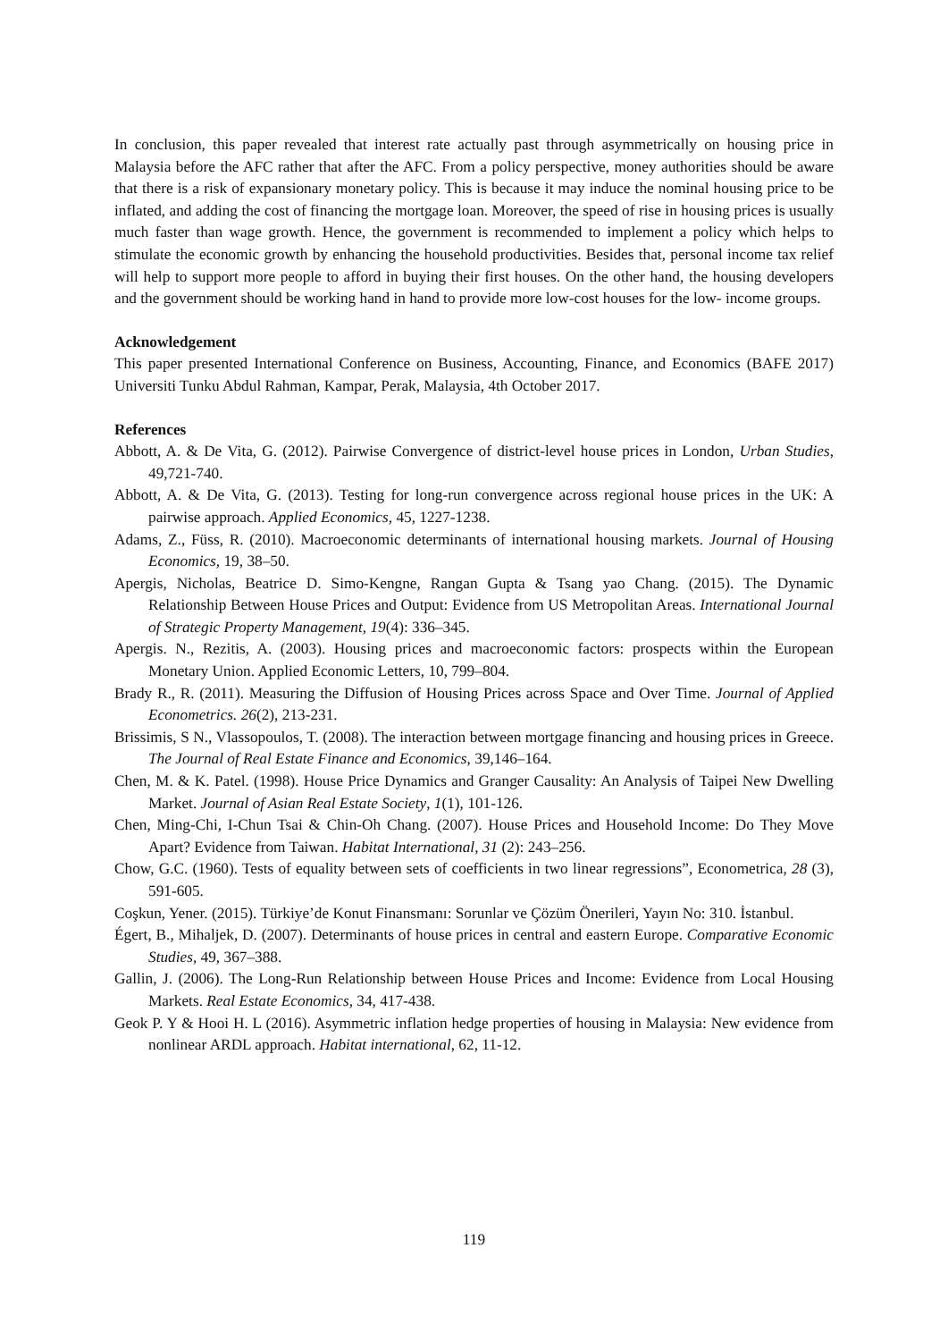In conclusion, this paper revealed that interest rate actually past through asymmetrically on housing price in Malaysia before the AFC rather that after the AFC. From a policy perspective, money authorities should be aware that there is a risk of expansionary monetary policy. This is because it may induce the nominal housing price to be inflated, and adding the cost of financing the mortgage loan. Moreover, the speed of rise in housing prices is usually much faster than wage growth. Hence, the government is recommended to implement a policy which helps to stimulate the economic growth by enhancing the household productivities. Besides that, personal income tax relief will help to support more people to afford in buying their first houses. On the other hand, the housing developers and the government should be working hand in hand to provide more low-cost houses for the low- income groups.
Acknowledgement
This paper presented International Conference on Business, Accounting, Finance, and Economics (BAFE 2017) Universiti Tunku Abdul Rahman, Kampar, Perak, Malaysia, 4th October 2017.
References
Abbott, A. & De Vita, G. (2012). Pairwise Convergence of district-level house prices in London, Urban Studies, 49,721-740.
Abbott, A. & De Vita, G. (2013). Testing for long-run convergence across regional house prices in the UK: A pairwise approach. Applied Economics, 45, 1227-1238.
Adams, Z., Füss, R. (2010). Macroeconomic determinants of international housing markets. Journal of Housing Economics, 19, 38–50.
Apergis, Nicholas, Beatrice D. Simo-Kengne, Rangan Gupta & Tsang yao Chang. (2015). The Dynamic Relationship Between House Prices and Output: Evidence from US Metropolitan Areas. International Journal of Strategic Property Management, 19(4): 336–345.
Apergis. N., Rezitis, A. (2003). Housing prices and macroeconomic factors: prospects within the European Monetary Union. Applied Economic Letters, 10, 799–804.
Brady R., R. (2011). Measuring the Diffusion of Housing Prices across Space and Over Time. Journal of Applied Econometrics. 26(2), 213-231.
Brissimis, S N., Vlassopoulos, T. (2008). The interaction between mortgage financing and housing prices in Greece. The Journal of Real Estate Finance and Economics, 39,146–164.
Chen, M. & K. Patel. (1998). House Price Dynamics and Granger Causality: An Analysis of Taipei New Dwelling Market. Journal of Asian Real Estate Society, 1(1), 101-126.
Chen, Ming-Chi, I-Chun Tsai & Chin-Oh Chang. (2007). House Prices and Household Income: Do They Move Apart? Evidence from Taiwan. Habitat International, 31 (2): 243–256.
Chow, G.C. (1960). Tests of equality between sets of coefficients in two linear regressions”, Econometrica, 28 (3), 591-605.
Coşkun, Yener. (2015). Türkiye’de Konut Finansmanı: Sorunlar ve Çözüm Önerileri, Yayın No: 310. İstanbul.
Égert, B., Mihaljek, D. (2007). Determinants of house prices in central and eastern Europe. Comparative Economic Studies, 49, 367–388.
Gallin, J. (2006). The Long-Run Relationship between House Prices and Income: Evidence from Local Housing Markets. Real Estate Economics, 34, 417-438.
Geok P. Y & Hooi H. L (2016). Asymmetric inflation hedge properties of housing in Malaysia: New evidence from nonlinear ARDL approach. Habitat international, 62, 11-12.
119